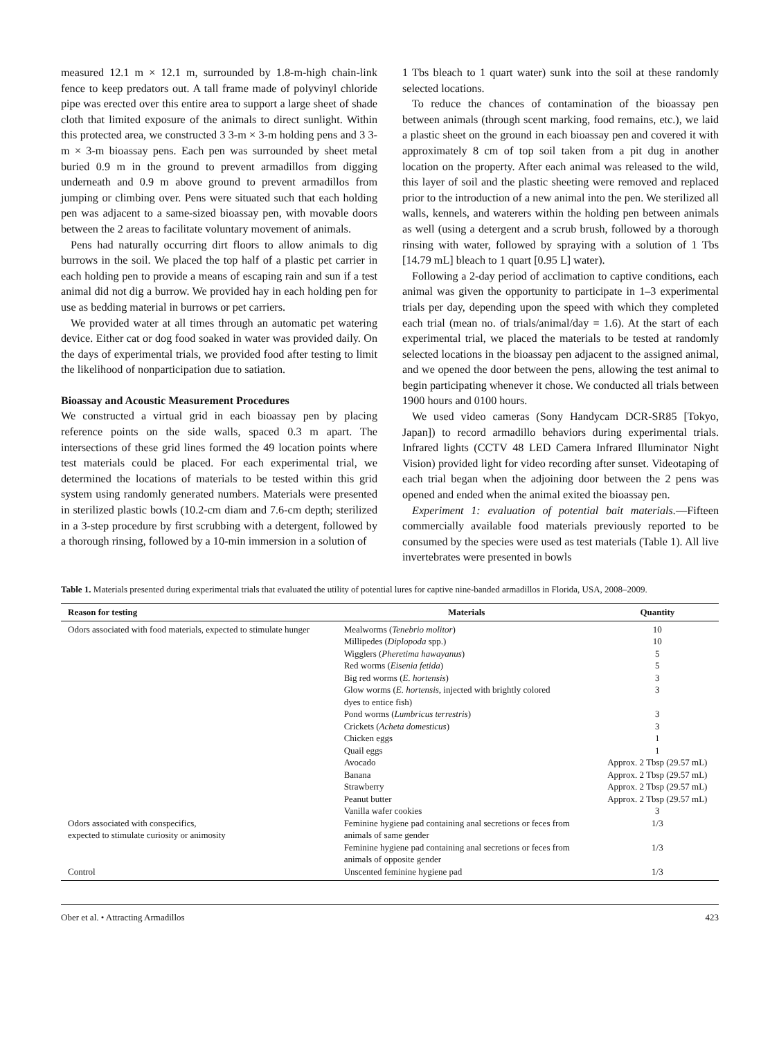measured 12.1 m × 12.1 m, surrounded by 1.8-m-high chain-link fence to keep predators out. A tall frame made of polyvinyl chloride pipe was erected over this entire area to support a large sheet of shade cloth that limited exposure of the animals to direct sunlight. Within this protected area, we constructed 3 3-m × 3-m holding pens and 3 3-m × 3-m bioassay pens. Each pen was surrounded by sheet metal buried 0.9 m in the ground to prevent armadillos from digging underneath and 0.9 m above ground to prevent armadillos from jumping or climbing over. Pens were situated such that each holding pen was adjacent to a same-sized bioassay pen, with movable doors between the 2 areas to facilitate voluntary movement of animals.
Pens had naturally occurring dirt floors to allow animals to dig burrows in the soil. We placed the top half of a plastic pet carrier in each holding pen to provide a means of escaping rain and sun if a test animal did not dig a burrow. We provided hay in each holding pen for use as bedding material in burrows or pet carriers.
We provided water at all times through an automatic pet watering device. Either cat or dog food soaked in water was provided daily. On the days of experimental trials, we provided food after testing to limit the likelihood of nonparticipation due to satiation.
Bioassay and Acoustic Measurement Procedures
We constructed a virtual grid in each bioassay pen by placing reference points on the side walls, spaced 0.3 m apart. The intersections of these grid lines formed the 49 location points where test materials could be placed. For each experimental trial, we determined the locations of materials to be tested within this grid system using randomly generated numbers. Materials were presented in sterilized plastic bowls (10.2-cm diam and 7.6-cm depth; sterilized in a 3-step procedure by first scrubbing with a detergent, followed by a thorough rinsing, followed by a 10-min immersion in a solution of
1 Tbs bleach to 1 quart water) sunk into the soil at these randomly selected locations.
To reduce the chances of contamination of the bioassay pen between animals (through scent marking, food remains, etc.), we laid a plastic sheet on the ground in each bioassay pen and covered it with approximately 8 cm of top soil taken from a pit dug in another location on the property. After each animal was released to the wild, this layer of soil and the plastic sheeting were removed and replaced prior to the introduction of a new animal into the pen. We sterilized all walls, kennels, and waterers within the holding pen between animals as well (using a detergent and a scrub brush, followed by a thorough rinsing with water, followed by spraying with a solution of 1 Tbs [14.79 mL] bleach to 1 quart [0.95 L] water).
Following a 2-day period of acclimation to captive conditions, each animal was given the opportunity to participate in 1–3 experimental trials per day, depending upon the speed with which they completed each trial (mean no. of trials/animal/day = 1.6). At the start of each experimental trial, we placed the materials to be tested at randomly selected locations in the bioassay pen adjacent to the assigned animal, and we opened the door between the pens, allowing the test animal to begin participating whenever it chose. We conducted all trials between 1900 hours and 0100 hours.
We used video cameras (Sony Handycam DCR-SR85 [Tokyo, Japan]) to record armadillo behaviors during experimental trials. Infrared lights (CCTV 48 LED Camera Infrared Illuminator Night Vision) provided light for video recording after sunset. Videotaping of each trial began when the adjoining door between the 2 pens was opened and ended when the animal exited the bioassay pen.
Experiment 1: evaluation of potential bait materials.—Fifteen commercially available food materials previously reported to be consumed by the species were used as test materials (Table 1). All live invertebrates were presented in bowls
Table 1. Materials presented during experimental trials that evaluated the utility of potential lures for captive nine-banded armadillos in Florida, USA, 2008–2009.
| Reason for testing | Materials | Quantity |
| --- | --- | --- |
| Odors associated with food materials, expected to stimulate hunger | Mealworms ( Tenebrio molitor ) | 10 |
| | Millipedes ( Diplopoda spp.) | 10 |
| | Wigglers ( Pheretima hawayanus ) | 5 |
| | Red worms ( Eisenia fetida ) | 5 |
| | Big red worms ( E. hortensis ) | 3 |
| | Glow worms ( E. hortensis , injected with brightly colored dyes to entice fish) | 3 |
| | Pond worms ( Lumbricus terrestris ) | 3 |
| | Crickets ( Acheta domesticus ) | 3 |
| | Chicken eggs | 1 |
| | Quail eggs | 1 |
| | Avocado | Approx. 2 Tbsp (29.57 mL) |
| | Banana | Approx. 2 Tbsp (29.57 mL) |
| | Strawberry | Approx. 2 Tbsp (29.57 mL) |
| | Peanut butter | Approx. 2 Tbsp (29.57 mL) |
| | Vanilla wafer cookies | 3 |
| Odors associated with conspecifics, expected to stimulate curiosity or animosity | Feminine hygiene pad containing anal secretions or feces from animals of same gender | 1/3 |
| | Feminine hygiene pad containing anal secretions or feces from animals of opposite gender | 1/3 |
| Control | Unscented feminine hygiene pad | 1/3 |
Ober et al. • Attracting Armadillos 423